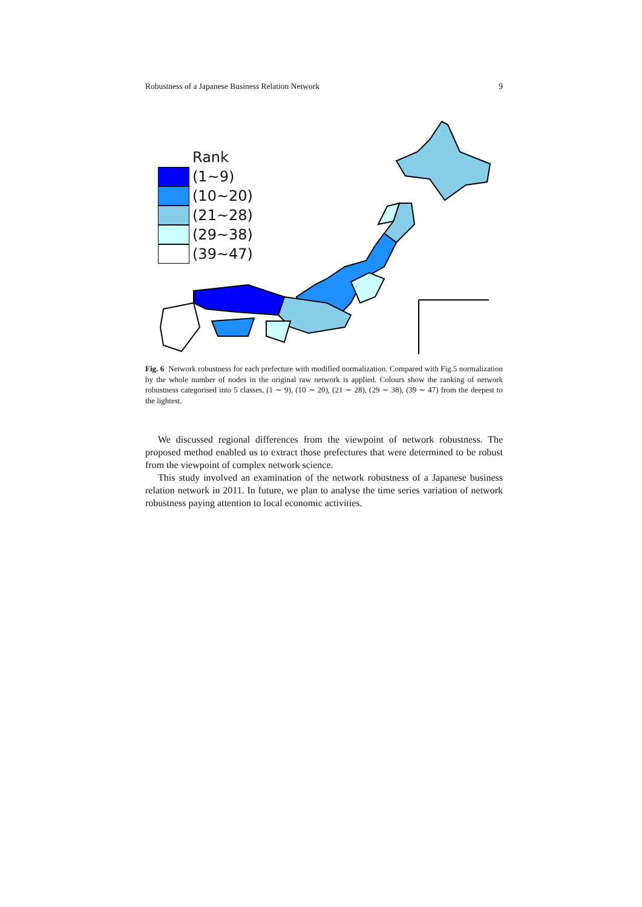Robustness of a Japanese Business Relation Network 9
Rank
(1∼9)
(10∼20)
(21∼28)
(29∼38)
(39∼47)
Fig. 6 Network robustness for each prefecture with modified normalization. Compared with Fig.5 normalization by the whole number of nodes in the original raw network is applied. Colours show the ranking of network robustness categorised into 5 classes, (1 ∼ 9), (10 ∼ 20), (21 ∼ 28), (29 ∼ 38), (39 ∼ 47) from the deepest to the lightest.
We discussed regional differences from the viewpoint of network robustness. The proposed method enabled us to extract those prefectures that were determined to be robust from the viewpoint of complex network science.
This study involved an examination of the network robustness of a Japanese business relation network in 2011. In future, we plan to analyse the time series variation of network robustness paying attention to local economic activities.